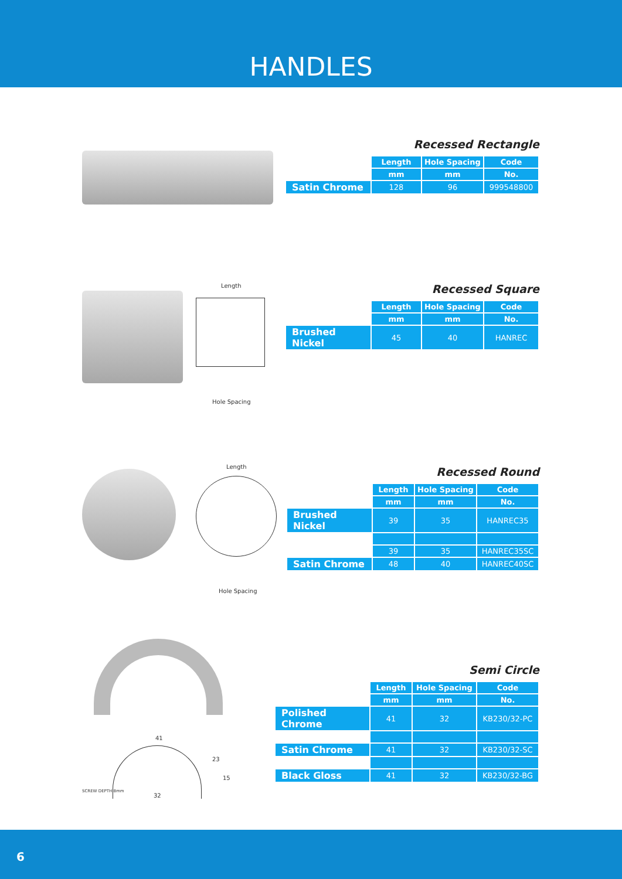HANDLES
Recessed Rectangle
| | Length | Hole Spacing | Code |
| | mm | mm | No. |
| Satin Chrome | 128 | 96 | 999548800 |
Length
Hole Spacing
Recessed Square
| | Length | Hole Spacing | Code |
| | mm | mm | No. |
| Brushed Nickel | 45 | 40 | HANREC |
Length
Hole Spacing
Recessed Round
| | Length | Hole Spacing | Code |
| | mm | mm | No. |
| Brushed Nickel | 39 | 35 | HANREC35 |
| | 39 | 35 | HANREC35SC |
| Satin Chrome | 48 | 40 | HANREC40SC |
41
23
15
SCREW DEPTH 8mm
32
Semi Circle
| | Length | Hole Spacing | Code |
| | mm | mm | No. |
| Polished Chrome | 41 | 32 | KB230/32-PC |
| Satin Chrome | 41 | 32 | KB230/32-SC |
| Black Gloss | 41 | 32 | KB230/32-BG |
6